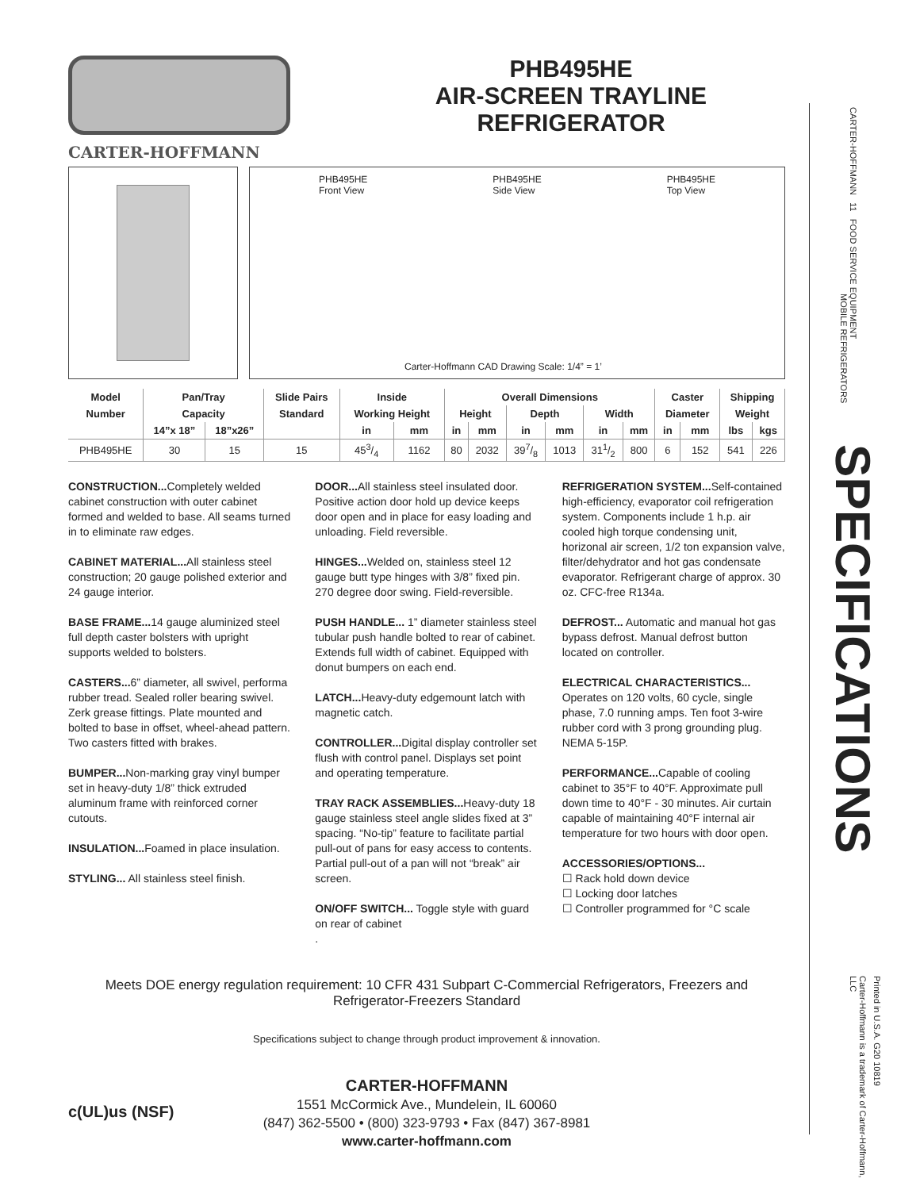CARTER-HOFFMANN
PHB495HE
AIR-SCREEN TRAYLINE
REFRIGERATOR
PHB495HE
Front View PHB495HE
Side View PHB495HE
Top View
Carter-Hoffmann CAD Drawing Scale: 1/4” = 1’
| Model | Pan/Tray | | Slide Pairs | Inside | | Overall Dimensions | | | | | | Caster | | Shipping | |
| --- | --- | --- | --- | --- | --- | --- | --- | --- | --- | --- | --- | --- | --- | --- | --- |
| Number | Capacity | | Standard | Working Height | | Height | | Depth | | Width | | Diameter | | Weight | |
| | 14”x 18” | 18”x26” | | in | mm | in | mm | in | mm | in | mm | in | mm | lbs | kgs |
| PHB495HE | 30 | 15 | 15 | 453/4 | 1162 | 80 | 2032 | 397/8 | 1013 | 311/2 | 800 | 6 | 152 | 541 | 226 |
CONSTRUCTION... Completely welded cabinet construction with outer cabinet formed and welded to base. All seams turned in to eliminate raw edges.
CABINET MATERIAL... All stainless steel construction; 20 gauge polished exterior and 24 gauge interior.
BASE FRAME... 14 gauge aluminized steel full depth caster bolsters with upright supports welded to bolsters.
CASTERS... 6” diameter, all swivel, performa rubber tread. Sealed roller bearing swivel. Zerk grease fittings. Plate mounted and bolted to base in offset, wheel-ahead pattern. Two casters fitted with brakes.
BUMPER... Non-marking gray vinyl bumper set in heavy-duty 1/8” thick extruded aluminum frame with reinforced corner cutouts.
INSULATION... Foamed in place insulation.
STYLING... All stainless steel finish.
DOOR... All stainless steel insulated door. Positive action door hold up device keeps door open and in place for easy loading and unloading. Field reversible.
HINGES... Welded on, stainless steel 12 gauge butt type hinges with 3/8” fixed pin. 270 degree door swing. Field-reversible.
PUSH HANDLE... 1” diameter stainless steel tubular push handle bolted to rear of cabinet. Extends full width of cabinet. Equipped with donut bumpers on each end.
LATCH... Heavy-duty edgemount latch with magnetic catch.
CONTROLLER... Digital display controller set flush with control panel. Displays set point and operating temperature.
TRAY RACK ASSEMBLIES... Heavy-duty 18 gauge stainless steel angle slides fixed at 3” spacing. “No-tip” feature to facilitate partial pull-out of pans for easy access to contents. Partial pull-out of a pan will not “break” air screen.
ON/OFF SWITCH... Toggle style with guard on rear of cabinet
.
REFRIGERATION SYSTEM... Self-contained high-efficiency, evaporator coil refrigeration system. Components include 1 h.p. air cooled high torque condensing unit, horizonal air screen, 1/2 ton expansion valve, filter/dehydrator and hot gas condensate evaporator. Refrigerant charge of approx. 30 oz. CFC-free R134a.
DEFROST... Automatic and manual hot gas bypass defrost. Manual defrost button located on controller.
ELECTRICAL CHARACTERISTICS...
Operates on 120 volts, 60 cycle, single phase, 7.0 running amps. Ten foot 3-wire rubber cord with 3 prong grounding plug. NEMA 5-15P.
PERFORMANCE... Capable of cooling cabinet to 35°F to 40°F. Approximate pull down time to 40°F - 30 minutes. Air curtain capable of maintaining 40°F internal air temperature for two hours with door open.
ACCESSORIES/OPTIONS...
☐ Rack hold down device
☐ Locking door latches
☐ Controller programmed for °C scale
Meets DOE energy regulation requirement: 10 CFR 431 Subpart C-Commercial Refrigerators, Freezers and Refrigerator-Freezers Standard
Specifications subject to change through product improvement & innovation.
CARTER-HOFFMANN
1551 McCormick Ave., Mundelein, IL 60060
(847) 362-5500 • (800) 323-9793 • Fax (847) 367-8981
www.carter-hoffmann.com
c(UL)us (NSF)
CARTER-HOFFMANN 11 FOOD SERVICE EQUIPMENT
MOBILE REFRIGERATORS
SPECIFICATIONS
Printed in U.S.A. G20 10819
Carter-Hoffmann is a trademark of Carter-Hoffmann, LLC